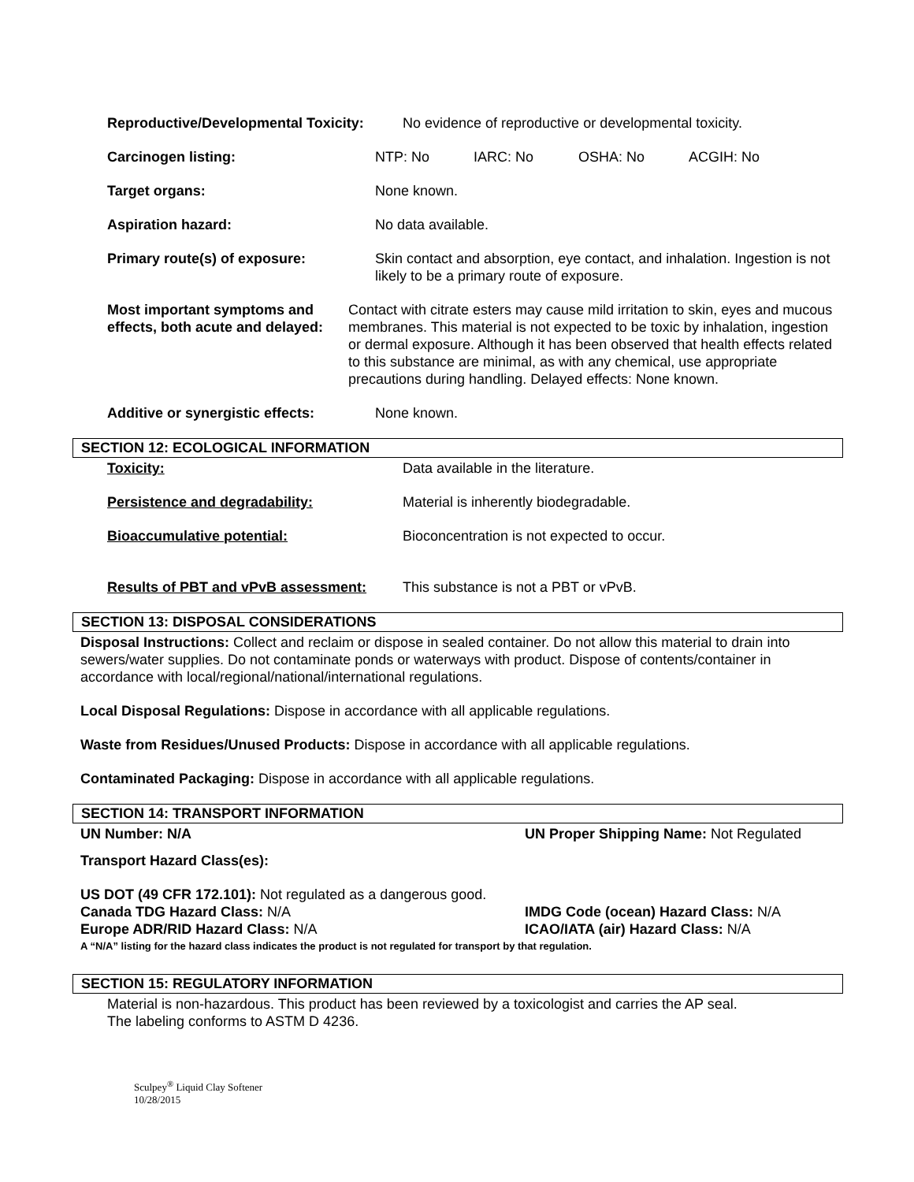Reproductive/Developmental Toxicity:
No evidence of reproductive or developmental toxicity.
Carcinogen listing: NTP: No IARC: No OSHA: No ACGIH: No
Target organs: None known.
Aspiration hazard: No data available.
Primary route(s) of exposure: Skin contact and absorption, eye contact, and inhalation. Ingestion is not likely to be a primary route of exposure.
Most important symptoms and effects, both acute and delayed:
Contact with citrate esters may cause mild irritation to skin, eyes and mucous membranes. This material is not expected to be toxic by inhalation, ingestion or dermal exposure. Although it has been observed that health effects related to this substance are minimal, as with any chemical, use appropriate precautions during handling. Delayed effects: None known.
Additive or synergistic effects:
None known.
SECTION 12: ECOLOGICAL INFORMATION
Toxicity: Data available in the literature.
Persistence and degradability: Material is inherently biodegradable.
Bioaccumulative potential: Bioconcentration is not expected to occur.
Results of PBT and vPvB assessment:
This substance is not a PBT or vPvB.
SECTION 13: DISPOSAL CONSIDERATIONS
Disposal Instructions: Collect and reclaim or dispose in sealed container. Do not allow this material to drain into sewers/water supplies. Do not contaminate ponds or waterways with product. Dispose of contents/container in accordance with local/regional/national/international regulations.
Local Disposal Regulations: Dispose in accordance with all applicable regulations.
Waste from Residues/Unused Products: Dispose in accordance with all applicable regulations.
Contaminated Packaging: Dispose in accordance with all applicable regulations.
SECTION 14: TRANSPORT INFORMATION
UN Number: N/A UN Proper Shipping Name: Not Regulated
Transport Hazard Class(es):
US DOT (49 CFR 172.101): Not regulated as a dangerous good.
Canada TDG Hazard Class: N/A IMDG Code (ocean) Hazard Class: N/A
Europe ADR/RID Hazard Class: N/A ICAO/IATA (air) Hazard Class: N/A
A “N/A” listing for the hazard class indicates the product is not regulated for transport by that regulation.
SECTION 15: REGULATORY INFORMATION
Material is non-hazardous. This product has been reviewed by a toxicologist and carries the AP seal.
The labeling conforms to ASTM D 4236.
Sculpey<sup>®</sup> Liquid Clay Softener
10/28/2015